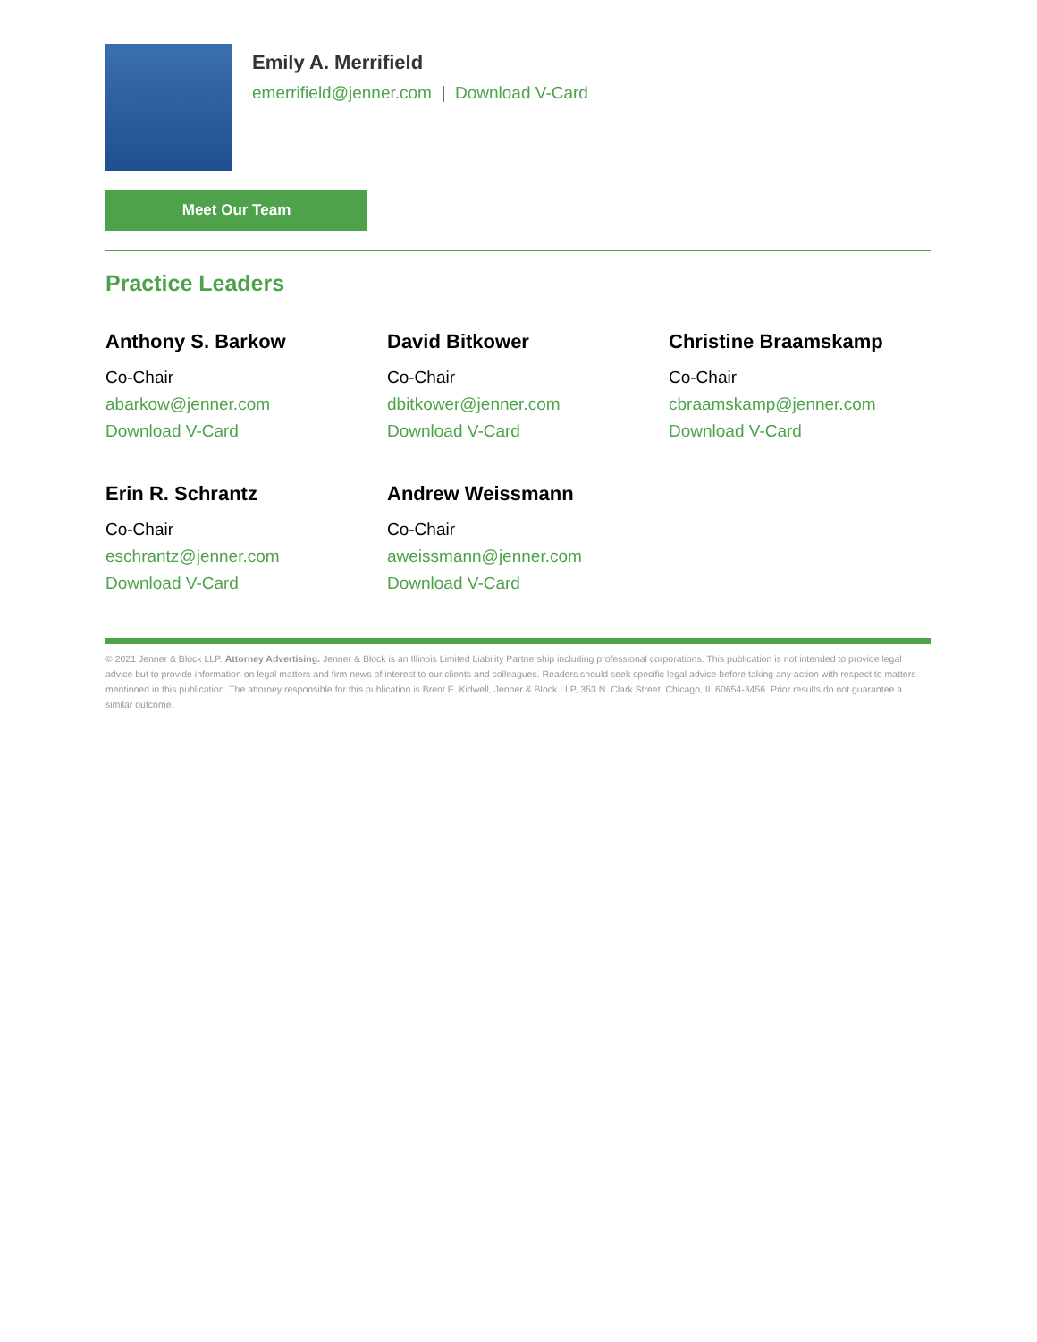Emily A. Merrifield
emerrifield@jenner.com | Download V-Card
Meet Our Team
Practice Leaders
Anthony S. Barkow
Co-Chair
abarkow@jenner.com
Download V-Card
David Bitkower
Co-Chair
dbitkower@jenner.com
Download V-Card
Christine Braamskamp
Co-Chair
cbraamskamp@jenner.com
Download V-Card
Erin R. Schrantz
Co-Chair
eschrantz@jenner.com
Download V-Card
Andrew Weissmann
Co-Chair
aweissmann@jenner.com
Download V-Card
© 2021 Jenner & Block LLP. Attorney Advertising. Jenner & Block is an Illinois Limited Liability Partnership including professional corporations. This publication is not intended to provide legal advice but to provide information on legal matters and firm news of interest to our clients and colleagues. Readers should seek specific legal advice before taking any action with respect to matters mentioned in this publication. The attorney responsible for this publication is Brent E. Kidwell, Jenner & Block LLP, 353 N. Clark Street, Chicago, IL 60654-3456. Prior results do not guarantee a similar outcome.